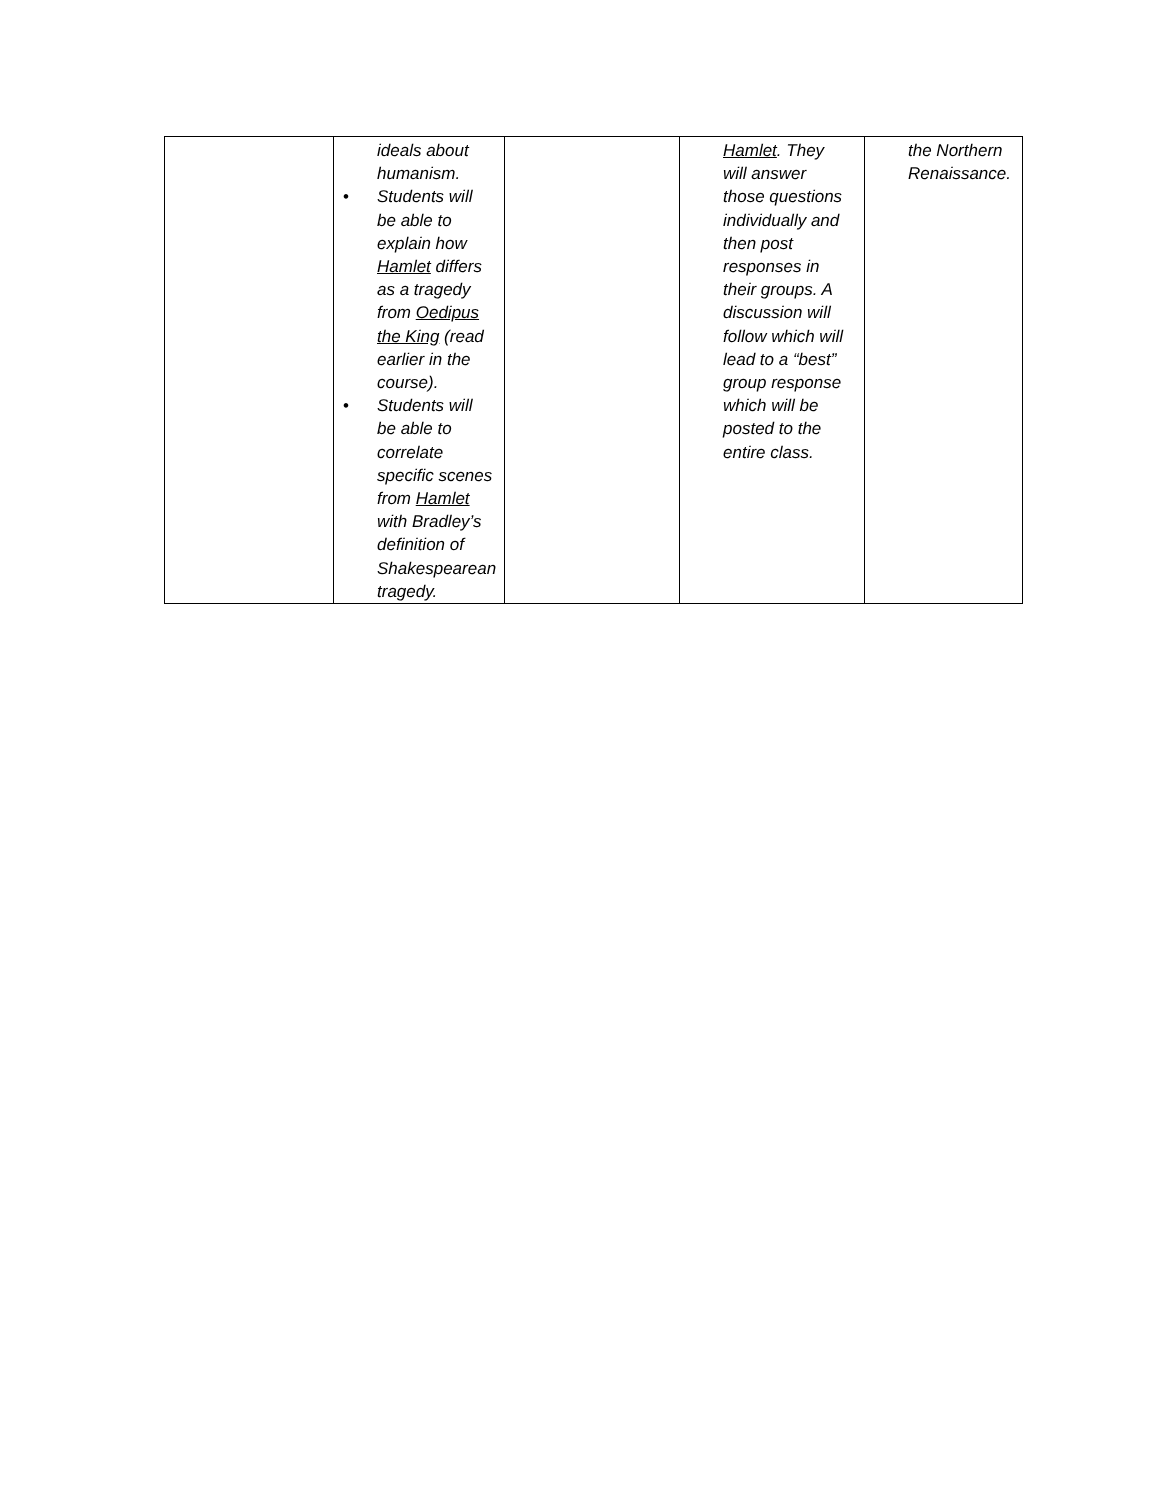| | ideals about humanism. • Students will be able to explain how Hamlet differs as a tragedy from Oedipus the King (read earlier in the course). • Students will be able to correlate specific scenes from Hamlet with Bradley’s definition of Shakespearean tragedy. | | Hamlet . They will answer those questions individually and then post responses in their groups. A discussion will follow which will lead to a “best” group response which will be posted to the entire class. | the Northern Renaissance. |